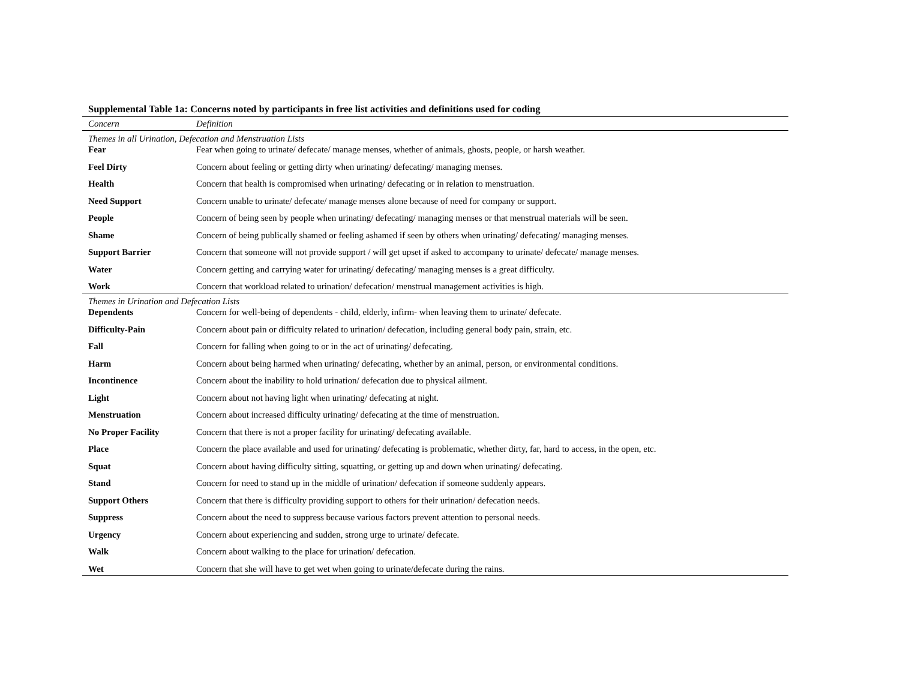Supplemental Table 1a: Concerns noted by participants in free list activities and definitions used for coding
| Concern | Definition |
| --- | --- |
| Themes in all Urination, Defecation and Menstruation Lists | |
| Fear | Fear when going to urinate/ defecate/ manage menses, whether of animals, ghosts, people, or harsh weather. |
| Feel Dirty | Concern about feeling or getting dirty when urinating/ defecating/ managing menses. |
| Health | Concern that health is compromised when urinating/ defecating or in relation to menstruation. |
| Need Support | Concern unable to urinate/ defecate/ manage menses alone because of need for company or support. |
| People | Concern of being seen by people when urinating/ defecating/ managing menses or that menstrual materials will be seen. |
| Shame | Concern of being publically shamed or feeling ashamed if seen by others when urinating/ defecating/ managing menses. |
| Support Barrier | Concern that someone will not provide support / will get upset if asked to accompany to urinate/ defecate/ manage menses. |
| Water | Concern getting and carrying water for urinating/ defecating/ managing menses is a great difficulty. |
| Work | Concern that workload related to urination/ defecation/ menstrual management activities is high. |
| Themes in Urination and Defecation Lists | |
| Dependents | Concern for well-being of dependents - child, elderly, infirm- when leaving them to urinate/ defecate. |
| Difficulty-Pain | Concern about pain or difficulty related to urination/ defecation, including general body pain, strain, etc. |
| Fall | Concern for falling when going to or in the act of urinating/ defecating. |
| Harm | Concern about being harmed when urinating/ defecating, whether by an animal, person, or environmental conditions. |
| Incontinence | Concern about the inability to hold urination/ defecation due to physical ailment. |
| Light | Concern about not having light when urinating/ defecating at night. |
| Menstruation | Concern about increased difficulty urinating/ defecating at the time of menstruation. |
| No Proper Facility | Concern that there is not a proper facility for urinating/ defecating available. |
| Place | Concern the place available and used for urinating/ defecating is problematic, whether dirty, far, hard to access, in the open, etc. |
| Squat | Concern about having difficulty sitting, squatting, or getting up and down when urinating/ defecating. |
| Stand | Concern for need to stand up in the middle of urination/ defecation if someone suddenly appears. |
| Support Others | Concern that there is difficulty providing support to others for their urination/ defecation needs. |
| Suppress | Concern about the need to suppress because various factors prevent attention to personal needs. |
| Urgency | Concern about experiencing and sudden, strong urge to urinate/ defecate. |
| Walk | Concern about walking to the place for urination/ defecation. |
| Wet | Concern that she will have to get wet when going to urinate/defecate during the rains. |